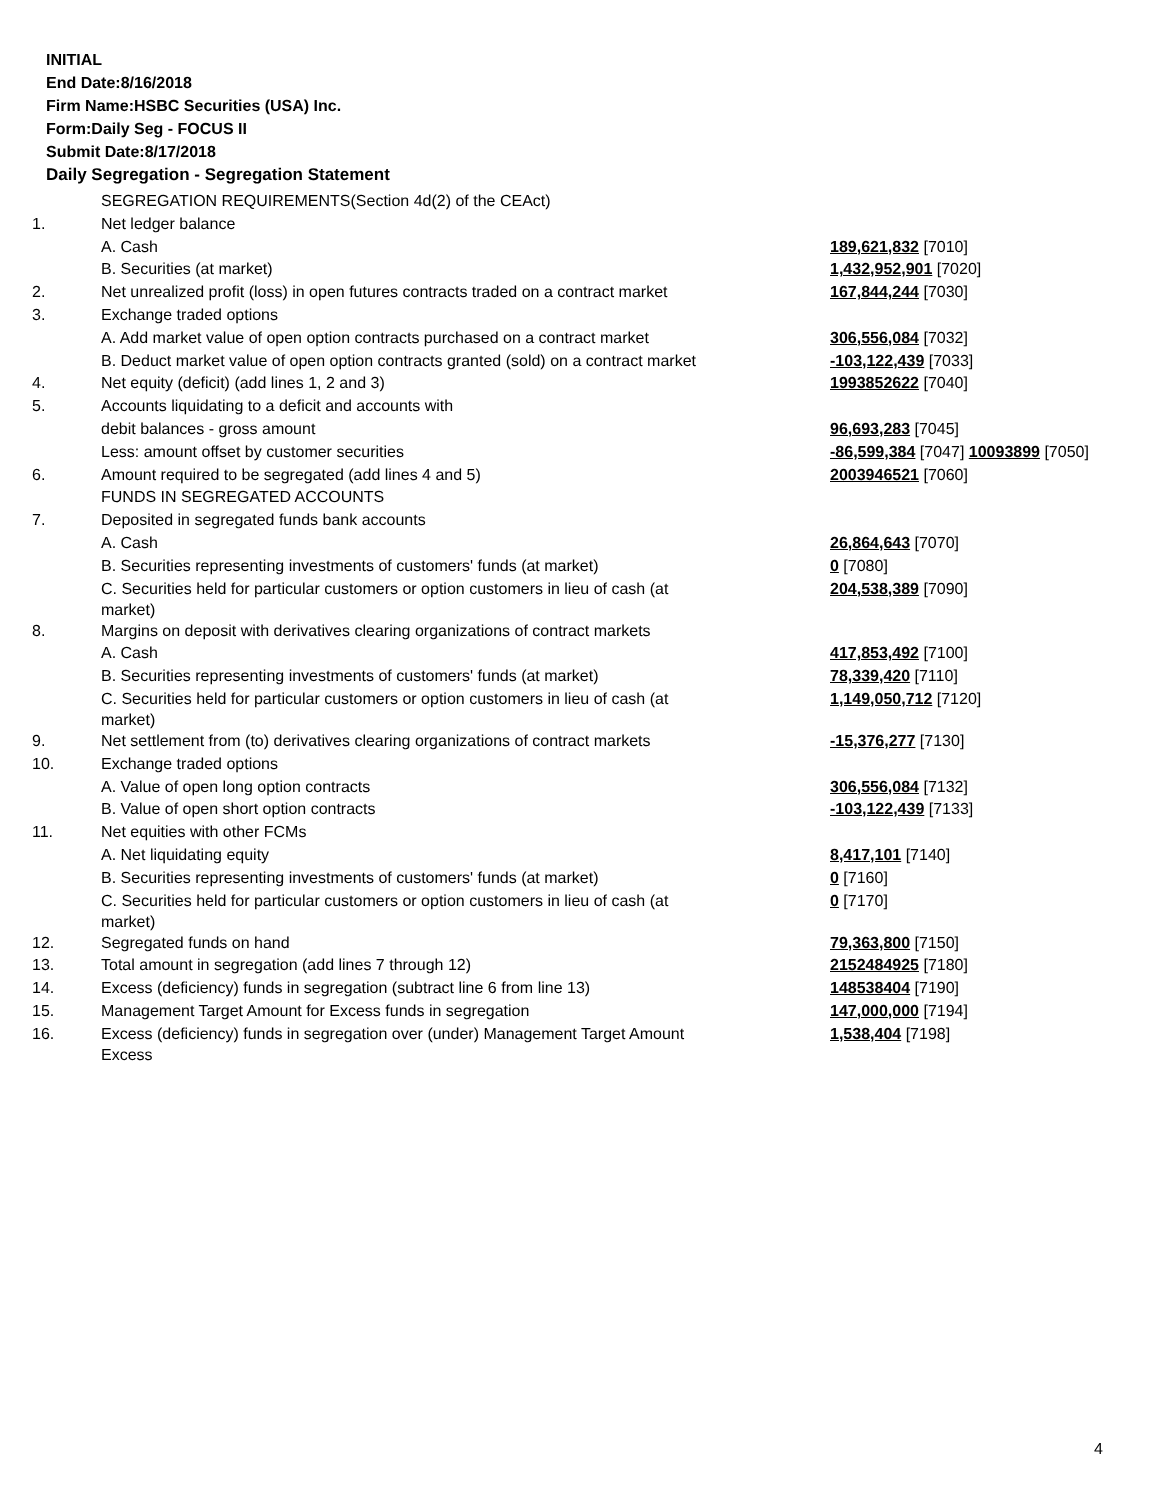INITIAL
End Date:8/16/2018
Firm Name:HSBC Securities (USA) Inc.
Form:Daily Seg - FOCUS II
Submit Date:8/17/2018
Daily Segregation - Segregation Statement
| | SEGREGATION REQUIREMENTS(Section 4d(2) of the CEAct) | |
| 1. | Net ledger balance | |
| | A. Cash | 189,621,832 [7010] |
| | B. Securities (at market) | 1,432,952,901 [7020] |
| 2. | Net unrealized profit (loss) in open futures contracts traded on a contract market | 167,844,244 [7030] |
| 3. | Exchange traded options | |
| | A. Add market value of open option contracts purchased on a contract market | 306,556,084 [7032] |
| | B. Deduct market value of open option contracts granted (sold) on a contract market | -103,122,439 [7033] |
| 4. | Net equity (deficit) (add lines 1, 2 and 3) | 1993852622 [7040] |
| 5. | Accounts liquidating to a deficit and accounts with | |
| | debit balances - gross amount | 96,693,283 [7045] |
| | Less: amount offset by customer securities | -86,599,384 [7047] 10093899 [7050] |
| 6. | Amount required to be segregated (add lines 4 and 5) | 2003946521 [7060] |
| | FUNDS IN SEGREGATED ACCOUNTS | |
| 7. | Deposited in segregated funds bank accounts | |
| | A. Cash | 26,864,643 [7070] |
| | B. Securities representing investments of customers' funds (at market) | 0 [7080] |
| | C. Securities held for particular customers or option customers in lieu of cash (at market) | 204,538,389 [7090] |
| 8. | Margins on deposit with derivatives clearing organizations of contract markets | |
| | A. Cash | 417,853,492 [7100] |
| | B. Securities representing investments of customers' funds (at market) | 78,339,420 [7110] |
| | C. Securities held for particular customers or option customers in lieu of cash (at market) | 1,149,050,712 [7120] |
| 9. | Net settlement from (to) derivatives clearing organizations of contract markets | -15,376,277 [7130] |
| 10. | Exchange traded options | |
| | A. Value of open long option contracts | 306,556,084 [7132] |
| | B. Value of open short option contracts | -103,122,439 [7133] |
| 11. | Net equities with other FCMs | |
| | A. Net liquidating equity | 8,417,101 [7140] |
| | B. Securities representing investments of customers' funds (at market) | 0 [7160] |
| | C. Securities held for particular customers or option customers in lieu of cash (at market) | 0 [7170] |
| 12. | Segregated funds on hand | 79,363,800 [7150] |
| 13. | Total amount in segregation (add lines 7 through 12) | 2152484925 [7180] |
| 14. | Excess (deficiency) funds in segregation (subtract line 6 from line 13) | 148538404 [7190] |
| 15. | Management Target Amount for Excess funds in segregation | 147,000,000 [7194] |
| 16. | Excess (deficiency) funds in segregation over (under) Management Target Amount Excess | 1,538,404 [7198] |
4